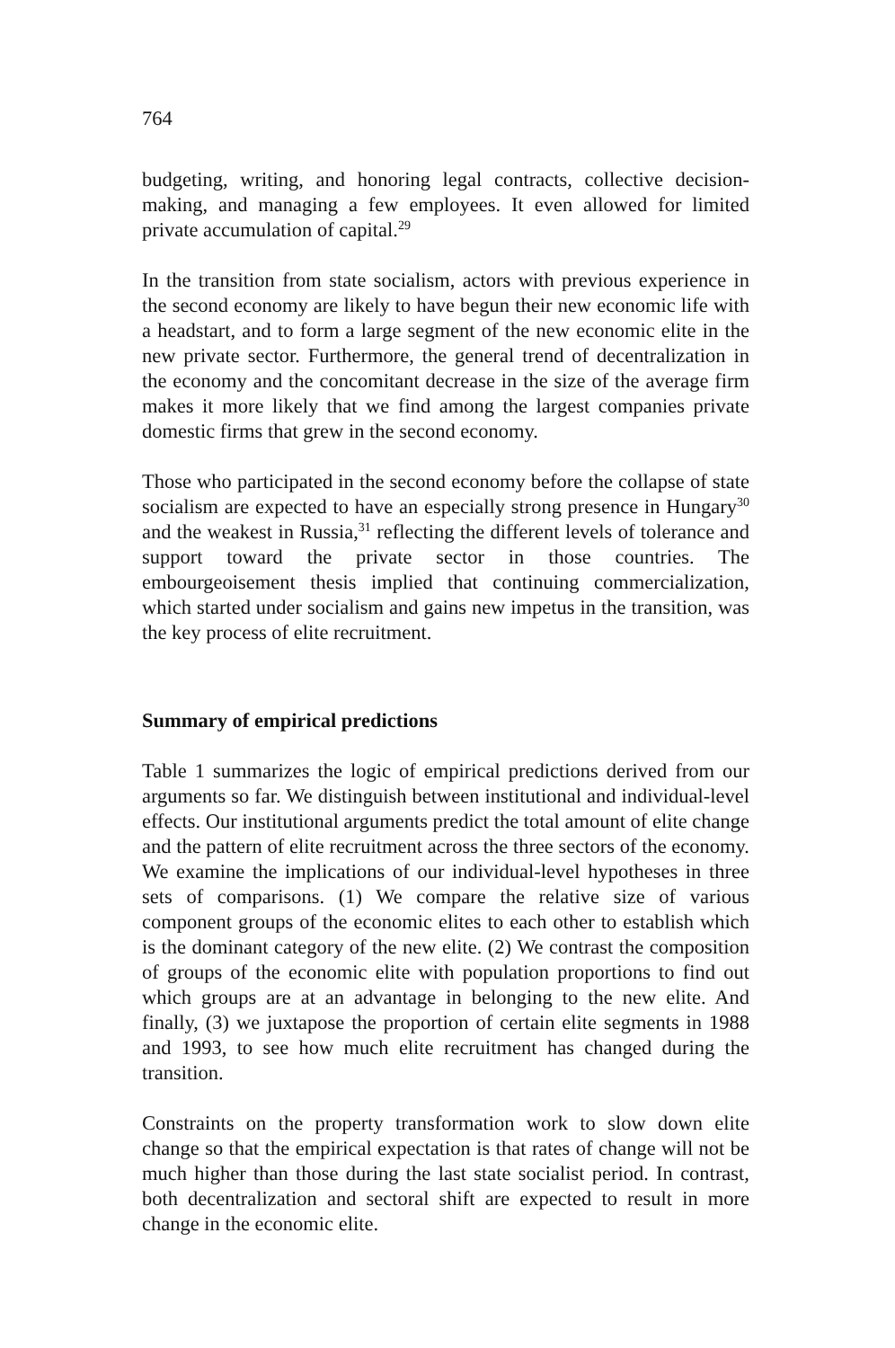764
budgeting, writing, and honoring legal contracts, collective decision-making, and managing a few employees. It even allowed for limited private accumulation of capital.<sup>29</sup>
In the transition from state socialism, actors with previous experience in the second economy are likely to have begun their new economic life with a headstart, and to form a large segment of the new economic elite in the new private sector. Furthermore, the general trend of decentralization in the economy and the concomitant decrease in the size of the average firm makes it more likely that we find among the largest companies private domestic firms that grew in the second economy.
Those who participated in the second economy before the collapse of state socialism are expected to have an especially strong presence in Hungary<sup>30</sup> and the weakest in Russia,<sup>31</sup> reflecting the different levels of tolerance and support toward the private sector in those countries. The embourgeoisement thesis implied that continuing commercialization, which started under socialism and gains new impetus in the transition, was the key process of elite recruitment.
Summary of empirical predictions
Table 1 summarizes the logic of empirical predictions derived from our arguments so far. We distinguish between institutional and individual-level effects. Our institutional arguments predict the total amount of elite change and the pattern of elite recruitment across the three sectors of the economy. We examine the implications of our individual-level hypotheses in three sets of comparisons. (1) We compare the relative size of various component groups of the economic elites to each other to establish which is the dominant category of the new elite. (2) We contrast the composition of groups of the economic elite with population proportions to find out which groups are at an advantage in belonging to the new elite. And finally, (3) we juxtapose the proportion of certain elite segments in 1988 and 1993, to see how much elite recruitment has changed during the transition.
Constraints on the property transformation work to slow down elite change so that the empirical expectation is that rates of change will not be much higher than those during the last state socialist period. In contrast, both decentralization and sectoral shift are expected to result in more change in the economic elite.